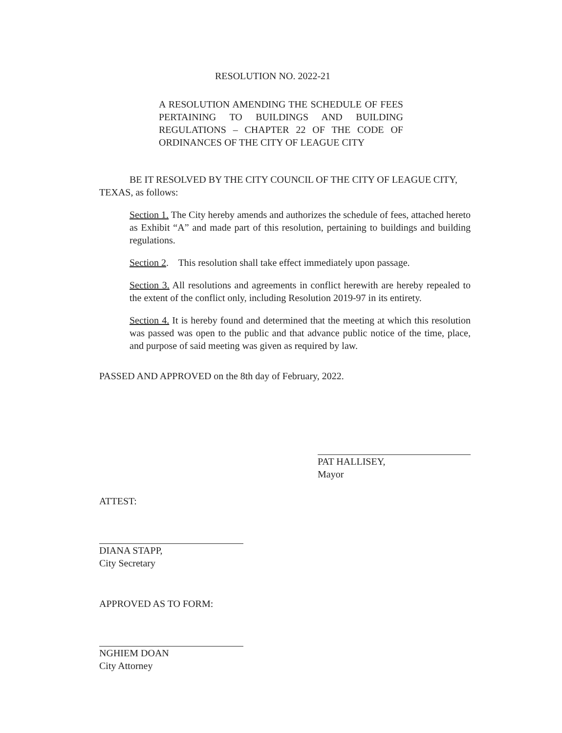RESOLUTION NO. 2022-21
A RESOLUTION AMENDING THE SCHEDULE OF FEES PERTAINING TO BUILDINGS AND BUILDING REGULATIONS – CHAPTER 22 OF THE CODE OF ORDINANCES OF THE CITY OF LEAGUE CITY
BE IT RESOLVED BY THE CITY COUNCIL OF THE CITY OF LEAGUE CITY, TEXAS, as follows:
Section 1. The City hereby amends and authorizes the schedule of fees, attached hereto as Exhibit “A” and made part of this resolution, pertaining to buildings and building regulations.
Section 2. This resolution shall take effect immediately upon passage.
Section 3. All resolutions and agreements in conflict herewith are hereby repealed to the extent of the conflict only, including Resolution 2019-97 in its entirety.
Section 4. It is hereby found and determined that the meeting at which this resolution was passed was open to the public and that advance public notice of the time, place, and purpose of said meeting was given as required by law.
PASSED AND APPROVED on the 8th day of February, 2022.
PAT HALLISEY,
Mayor
ATTEST:
DIANA STAPP,
City Secretary
APPROVED AS TO FORM:
NGHIEM DOAN
City Attorney